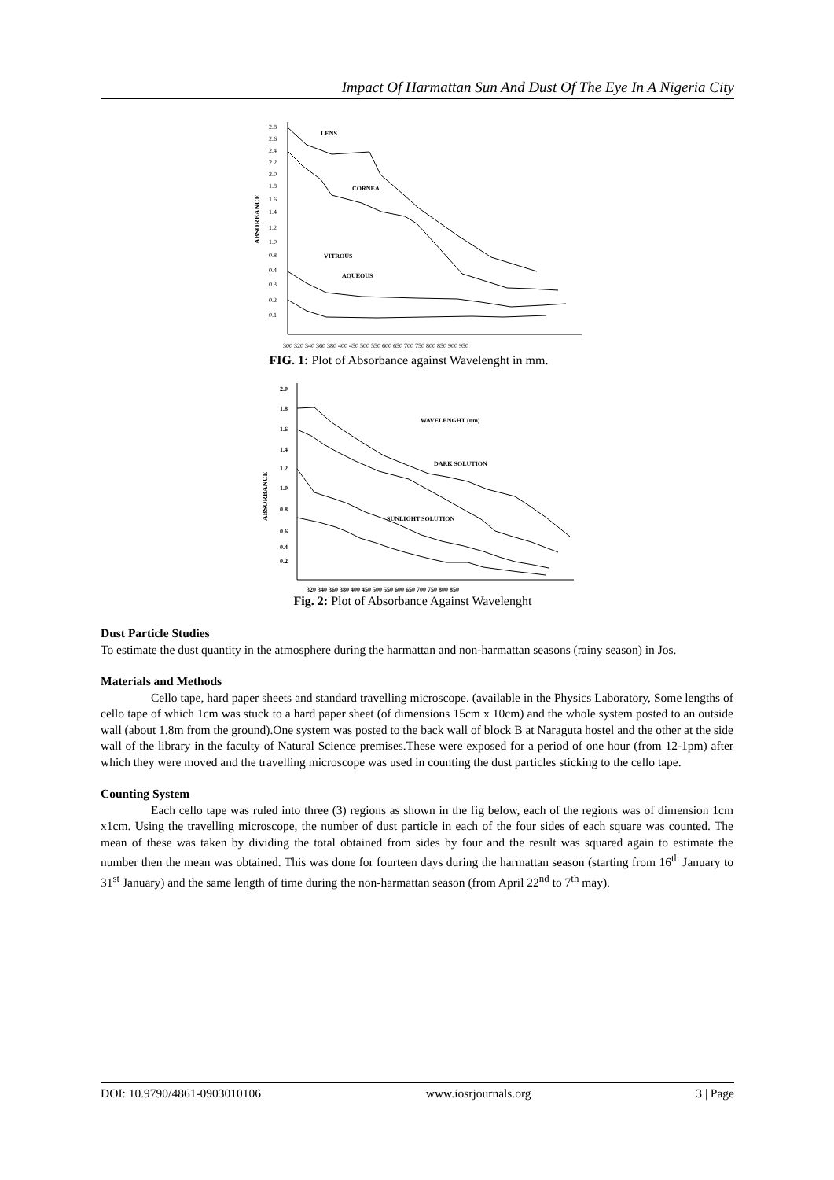Impact Of Harmattan Sun And Dust Of The Eye In A Nigeria City
ABSORBANCE
2.8
2.6
2.4
2.2
2.0
1.8
1.6
1.4
1.2
1.0
0.8
0.4
0.3
0.2
0.1
LENS
CORNEA
VITROUS
AQUEOUS
300 320 340 360 380 400 450 500 550 600 650 700 750 800 850 900 950
FIG. 1: Plot of Absorbance against Wavelenght in mm.
ABSORBANCE
2.0
1.8
1.6
1.4
1.2
1.0
0.8
0.6
0.4
0.2
WAVELENGHT (nm)
DARK SOLUTION
SUNLIGHT SOLUTION
320 340 360 380 400 450 500 550 600 650 700 750 800 850
Fig. 2: Plot of Absorbance Against Wavelenght
Dust Particle Studies
To estimate the dust quantity in the atmosphere during the harmattan and non-harmattan seasons (rainy season) in Jos.
Materials and Methods
Cello tape, hard paper sheets and standard travelling microscope. (available in the Physics Laboratory, Some lengths of cello tape of which 1cm was stuck to a hard paper sheet (of dimensions 15cm x 10cm) and the whole system posted to an outside wall (about 1.8m from the ground).One system was posted to the back wall of block B at Naraguta hostel and the other at the side wall of the library in the faculty of Natural Science premises.These were exposed for a period of one hour (from 12-1pm) after which they were moved and the travelling microscope was used in counting the dust particles sticking to the cello tape.
Counting System
Each cello tape was ruled into three (3) regions as shown in the fig below, each of the regions was of dimension 1cm x1cm. Using the travelling microscope, the number of dust particle in each of the four sides of each square was counted. The mean of these was taken by dividing the total obtained from sides by four and the result was squared again to estimate the number then the mean was obtained. This was done for fourteen days during the harmattan season (starting from 16<sup>th</sup> January to 31<sup>st</sup> January) and the same length of time during the non-harmattan season (from April 22<sup>nd</sup> to 7<sup>th</sup> may).
DOI: 10.9790/4861-0903010106 www.iosrjournals.org 3 | Page